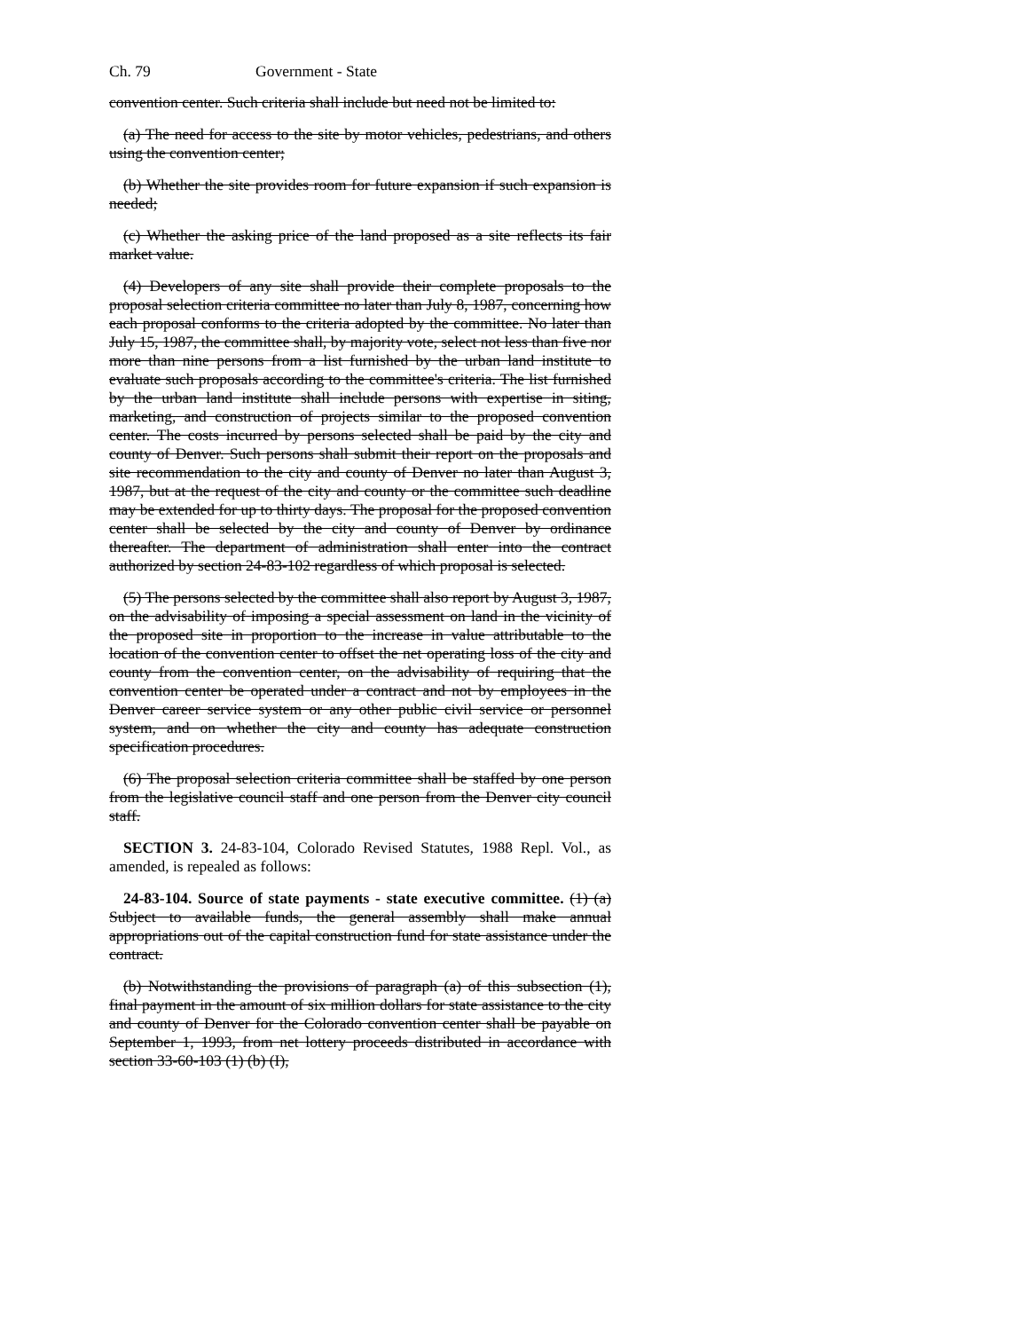Ch. 79 Government - State
convention center. Such criteria shall include but need not be limited to:
(a) The need for access to the site by motor vehicles, pedestrians, and others using the convention center;
(b) Whether the site provides room for future expansion if such expansion is needed;
(c) Whether the asking price of the land proposed as a site reflects its fair market value.
(4) Developers of any site shall provide their complete proposals to the proposal selection criteria committee no later than July 8, 1987, concerning how each proposal conforms to the criteria adopted by the committee. No later than July 15, 1987, the committee shall, by majority vote, select not less than five nor more than nine persons from a list furnished by the urban land institute to evaluate such proposals according to the committee's criteria. The list furnished by the urban land institute shall include persons with expertise in siting, marketing, and construction of projects similar to the proposed convention center. The costs incurred by persons selected shall be paid by the city and county of Denver. Such persons shall submit their report on the proposals and site recommendation to the city and county of Denver no later than August 3, 1987, but at the request of the city and county or the committee such deadline may be extended for up to thirty days. The proposal for the proposed convention center shall be selected by the city and county of Denver by ordinance thereafter. The department of administration shall enter into the contract authorized by section 24-83-102 regardless of which proposal is selected.
(5) The persons selected by the committee shall also report by August 3, 1987, on the advisability of imposing a special assessment on land in the vicinity of the proposed site in proportion to the increase in value attributable to the location of the convention center to offset the net operating loss of the city and county from the convention center, on the advisability of requiring that the convention center be operated under a contract and not by employees in the Denver career service system or any other public civil service or personnel system, and on whether the city and county has adequate construction specification procedures.
(6) The proposal selection criteria committee shall be staffed by one person from the legislative council staff and one person from the Denver city council staff.
SECTION 3. 24-83-104, Colorado Revised Statutes, 1988 Repl. Vol., as amended, is repealed as follows:
24-83-104. Source of state payments - state executive committee. (1) (a) Subject to available funds, the general assembly shall make annual appropriations out of the capital construction fund for state assistance under the contract.
(b) Notwithstanding the provisions of paragraph (a) of this subsection (1), final payment in the amount of six million dollars for state assistance to the city and county of Denver for the Colorado convention center shall be payable on September 1, 1993, from net lottery proceeds distributed in accordance with section 33-60-103 (1) (b) (I),